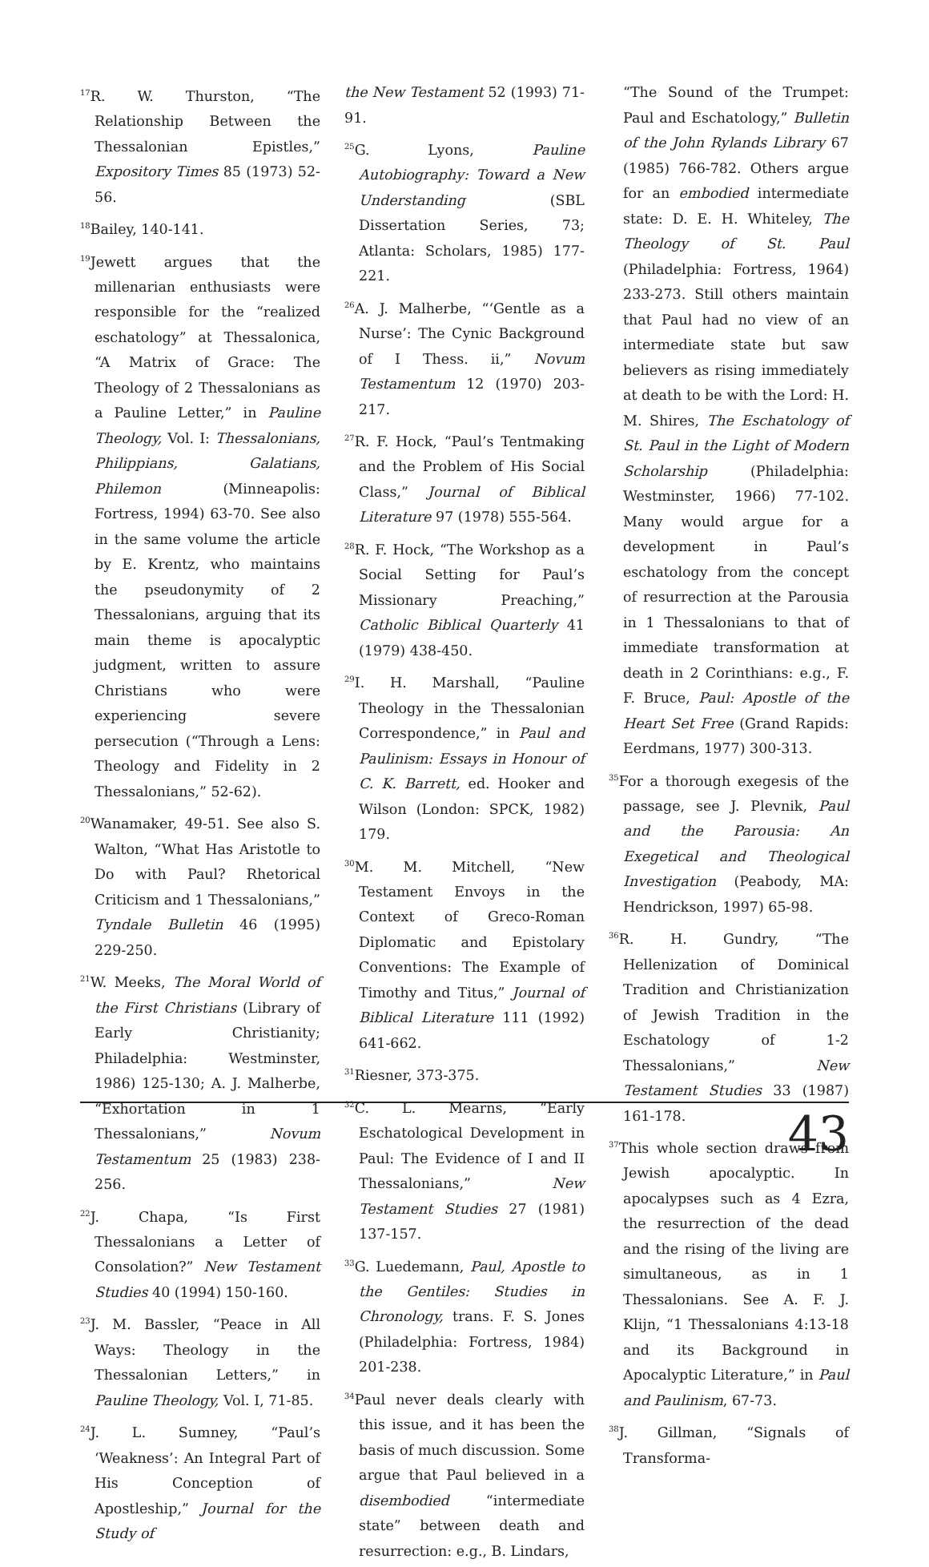<sup>17</sup> R. W. Thurston, “The Relationship Between the Thessalonian Epistles,” Expository Times 85 (1973) 52-56.
<sup>18</sup> Bailey, 140-141.
<sup>19</sup> Jewett argues that the millenarian enthusiasts were responsible for the “realized eschatology” at Thessalonica, “A Matrix of Grace: The Theology of 2 Thessalonians as a Pauline Letter,” in Pauline Theology, Vol. I: Thessalonians, Philippians, Galatians, Philemon (Minneapolis: Fortress, 1994) 63-70. See also in the same volume the article by E. Krentz, who maintains the pseudonymity of 2 Thessalonians, arguing that its main theme is apocalyptic judgment, written to assure Christians who were experiencing severe persecution (“Through a Lens: Theology and Fidelity in 2 Thessalonians,” 52-62).
<sup>20</sup> Wanamaker, 49-51. See also S. Walton, “What Has Aristotle to Do with Paul? Rhetorical Criticism and 1 Thessalonians,” Tyndale Bulletin 46 (1995) 229-250.
<sup>21</sup> W. Meeks, The Moral World of the First Christians (Library of Early Christianity; Philadelphia: Westminster, 1986) 125-130; A. J. Malherbe, “Exhortation in 1 Thessalonians,” Novum Testamentum 25 (1983) 238-256.
<sup>22</sup> J. Chapa, “Is First Thessalonians a Letter of Consolation?” New Testament Studies 40 (1994) 150-160.
<sup>23</sup> J. M. Bassler, “Peace in All Ways: Theology in the Thessalonian Letters,” in Pauline Theology, Vol. I, 71-85.
<sup>24</sup> J. L. Sumney, “Paul’s ‘Weakness’: An Integral Part of His Conception of Apostleship,” Journal for the Study of
the New Testament 52 (1993) 71-91.
<sup>25</sup> G. Lyons, Pauline Autobiography: Toward a New Understanding (SBL Dissertation Series, 73; Atlanta: Scholars, 1985) 177-221.
<sup>26</sup> A. J. Malherbe, “‘Gentle as a Nurse’: The Cynic Background of I Thess. ii,” Novum Testamentum 12 (1970) 203-217.
<sup>27</sup> R. F. Hock, “Paul’s Tentmaking and the Problem of His Social Class,” Journal of Biblical Literature 97 (1978) 555-564.
<sup>28</sup> R. F. Hock, “The Workshop as a Social Setting for Paul’s Missionary Preaching,” Catholic Biblical Quarterly 41 (1979) 438-450.
<sup>29</sup> I. H. Marshall, “Pauline Theology in the Thessalonian Correspondence,” in Paul and Paulinism: Essays in Honour of C. K. Barrett, ed. Hooker and Wilson (London: SPCK, 1982) 179.
<sup>30</sup> M. M. Mitchell, “New Testament Envoys in the Context of Greco-Roman Diplomatic and Epistolary Conventions: The Example of Timothy and Titus,” Journal of Biblical Literature 111 (1992) 641-662.
<sup>31</sup> Riesner, 373-375.
<sup>32</sup>C. L. Mearns, “Early Eschatological Development in Paul: The Evidence of I and II Thessalonians,” New Testament Studies 27 (1981) 137-157.
<sup>33</sup> G. Luedemann, Paul, Apostle to the Gentiles: Studies in Chronology, trans. F. S. Jones (Philadelphia: Fortress, 1984) 201-238.
<sup>34</sup> Paul never deals clearly with this issue, and it has been the basis of much discussion. Some argue that Paul believed in a disembodied “intermediate state” between death and resurrection: e.g., B. Lindars,
“The Sound of the Trumpet: Paul and Eschatology,” Bulletin of the John Rylands Library 67 (1985) 766-782. Others argue for an embodied intermediate state: D. E. H. Whiteley, The Theology of St. Paul (Philadelphia: Fortress, 1964) 233-273. Still others maintain that Paul had no view of an intermediate state but saw believers as rising immediately at death to be with the Lord: H. M. Shires, The Eschatology of St. Paul in the Light of Modern Scholarship (Philadelphia: Westminster, 1966) 77-102. Many would argue for a development in Paul’s eschatology from the concept of resurrection at the Parousia in 1 Thessalonians to that of immediate transformation at death in 2 Corinthians: e.g., F. F. Bruce, Paul: Apostle of the Heart Set Free (Grand Rapids: Eerdmans, 1977) 300-313.
<sup>35</sup> For a thorough exegesis of the passage, see J. Plevnik, Paul and the Parousia: An Exegetical and Theological Investigation (Peabody, MA: Hendrickson, 1997) 65-98.
<sup>36</sup> R. H. Gundry, “The Hellenization of Dominical Tradition and Christianization of Jewish Tradition in the Eschatology of 1-2 Thessalonians,” New Testament Studies 33 (1987) 161-178.
<sup>37</sup> This whole section draws from Jewish apocalyptic. In apocalypses such as 4 Ezra, the resurrection of the dead and the rising of the living are simultaneous, as in 1 Thessalonians. See A. F. J. Klijn, “1 Thessalonians 4:13-18 and its Background in Apocalyptic Literature,” in Paul and Paulinism, 67-73.
<sup>38</sup> J. Gillman, “Signals of Transforma-
43